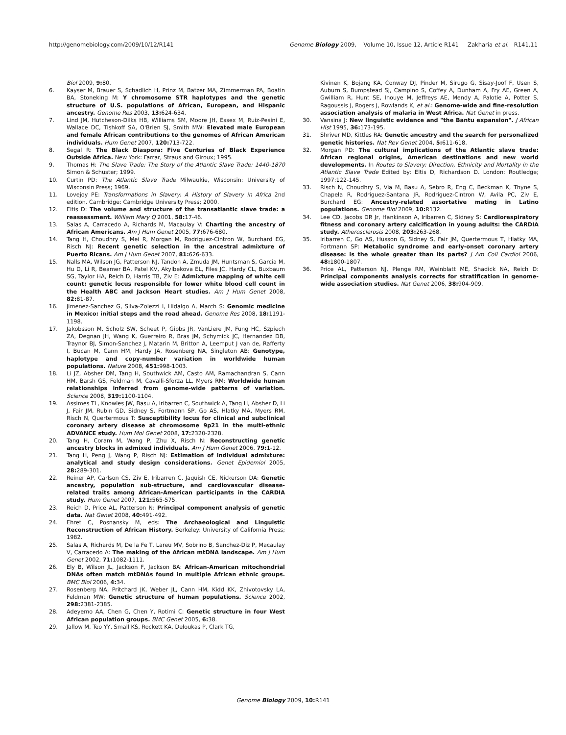http://genomebiology.com/2009/10/12/R141 Genome Biology 2009, Volume 10, Issue 12, Article R141 Zakharia et al. R141.11
Biol 2009, 9: 80.
6. Kayser M, Brauer S, Schadlich H, Prinz M, Batzer MA, Zimmerman PA, Boatin BA, Stoneking M: Y chromosome STR haplotypes and the genetic structure of U.S. populations of African, European, and Hispanic ancestry. Genome Res 2003, 13: 624-634.
7. Lind JM, Hutcheson-Dilks HB, Williams SM, Moore JH, Essex M, Ruiz-Pesini E, Wallace DC, Tishkoff SA, O'Brien SJ, Smith MW: Elevated male European and female African contributions to the genomes of African American individuals. Hum Genet 2007, 120: 713-722.
8. Segal R: The Black Diaspora: Five Centuries of Black Experience Outside Africa. New York: Farrar, Straus and Giroux; 1995.
9. Thomas H: The Slave Trade: The Story of the Atlantic Slave Trade: 1440-1870 Simon & Schuster; 1999.
10. Curtin PD: The Atlantic Slave Trade Milwaukie, Wisconsin: University of Wisconsin Press; 1969.
11. Lovejoy PE: Transformations in Slavery: A History of Slavery in Africa 2nd edition. Cambridge: Cambridge University Press; 2000.
12. Eltis D: The volume and structure of the transatlantic slave trade: a reassessment. William Mary Q 2001, 58: 17-46.
13. Salas A, Carracedo A, Richards M, Macaulay V: Charting the ancestry of African Americans. Am J Hum Genet 2005, 77: 676-680.
14. Tang H, Choudhry S, Mei R, Morgan M, Rodriguez-Cintron W, Burchard EG, Risch NJ: Recent genetic selection in the ancestral admixture of Puerto Ricans. Am J Hum Genet 2007, 81: 626-633.
15. Nalls MA, Wilson JG, Patterson NJ, Tandon A, Zmuda JM, Huntsman S, Garcia M, Hu D, Li R, Beamer BA, Patel KV, Akylbekova EL, Files JC, Hardy CL, Buxbaum SG, Taylor HA, Reich D, Harris TB, Ziv E: Admixture mapping of white cell count: genetic locus responsible for lower white blood cell count in the Health ABC and Jackson Heart studies. Am J Hum Genet 2008, 82: 81-87.
16. Jimenez-Sanchez G, Silva-Zolezzi I, Hidalgo A, March S: Genomic medicine in Mexico: initial steps and the road ahead. Genome Res 2008, 18: 1191-1198.
17. Jakobsson M, Scholz SW, Scheet P, Gibbs JR, VanLiere JM, Fung HC, Szpiech ZA, Degnan JH, Wang K, Guerreiro R, Bras JM, Schymick JC, Hernandez DB, Traynor BJ, Simon-Sanchez J, Matarin M, Britton A, Leemput J van de, Rafferty I, Bucan M, Cann HM, Hardy JA, Rosenberg NA, Singleton AB: Genotype, haplotype and copy-number variation in worldwide human populations. Nature 2008, 451: 998-1003.
18. Li JZ, Absher DM, Tang H, Southwick AM, Casto AM, Ramachandran S, Cann HM, Barsh GS, Feldman M, Cavalli-Sforza LL, Myers RM: Worldwide human relationships inferred from genome-wide patterns of variation. Science 2008, 319: 1100-1104.
19. Assimes TL, Knowles JW, Basu A, Iribarren C, Southwick A, Tang H, Absher D, Li J, Fair JM, Rubin GD, Sidney S, Fortmann SP, Go AS, Hlatky MA, Myers RM, Risch N, Quertermous T: Susceptibility locus for clinical and subclinical coronary artery disease at chromosome 9p21 in the multi-ethnic ADVANCE study. Hum Mol Genet 2008, 17: 2320-2328.
20. Tang H, Coram M, Wang P, Zhu X, Risch N: Reconstructing genetic ancestry blocks in admixed individuals. Am J Hum Genet 2006, 79: 1-12.
21. Tang H, Peng J, Wang P, Risch NJ: Estimation of individual admixture: analytical and study design considerations. Genet Epidemiol 2005, 28: 289-301.
22. Reiner AP, Carlson CS, Ziv E, Iribarren C, Jaquish CE, Nickerson DA: Genetic ancestry, population sub-structure, and cardiovascular disease-related traits among African-American participants in the CARDIA study. Hum Genet 2007, 121: 565-575.
23. Reich D, Price AL, Patterson N: Principal component analysis of genetic data. Nat Genet 2008, 40: 491-492.
24. Ehret C, Posnansky M, eds: The Archaeological and Linguistic Reconstruction of African History. Berkeley: University of California Press; 1982.
25. Salas A, Richards M, De la Fe T, Lareu MV, Sobrino B, Sanchez-Diz P, Macaulay V, Carracedo A: The making of the African mtDNA landscape. Am J Hum Genet 2002, 71: 1082-1111.
26. Ely B, Wilson JL, Jackson F, Jackson BA: African-American mitochondrial DNAs often match mtDNAs found in multiple African ethnic groups. BMC Biol 2006, 4: 34.
27. Rosenberg NA, Pritchard JK, Weber JL, Cann HM, Kidd KK, Zhivotovsky LA, Feldman MW: Genetic structure of human populations. Science 2002, 298: 2381-2385.
28. Adeyemo AA, Chen G, Chen Y, Rotimi C: Genetic structure in four West African population groups. BMC Genet 2005, 6: 38.
29. Jallow M, Teo YY, Small KS, Rockett KA, Deloukas P, Clark TG,
Kivinen K, Bojang KA, Conway DJ, Pinder M, Sirugo G, Sisay-Joof F, Usen S, Auburn S, Bumpstead SJ, Campino S, Coffey A, Dunham A, Fry AE, Green A, Gwilliam R, Hunt SE, Inouye M, Jeffreys AE, Mendy A, Palotie A, Potter S, Ragoussis J, Rogers J, Rowlands K, et al.: Genome-wide and fine-resolution association analysis of malaria in West Africa. Nat Genet in press.
30. Vansina J: New linguistic evidence and "the Bantu expansion". J African Hist 1995, 36: 173-195.
31. Shriver MD, Kittles RA: Genetic ancestry and the search for personalized genetic histories. Nat Rev Genet 2004, 5: 611-618.
32. Morgan PD: The cultural implications of the Atlantic slave trade: African regional origins, American destinations and new world developments. In Routes to Slavery: Direction, Ethnicity and Mortality in the Atlantic Slave Trade Edited by: Eltis D, Richardson D. London: Routledge; 1997:122-145.
33. Risch N, Choudhry S, Via M, Basu A, Sebro R, Eng C, Beckman K, Thyne S, Chapela R, Rodriguez-Santana JR, Rodriguez-Cintron W, Avila PC, Ziv E, Burchard EG: Ancestry-related assortative mating in Latino populations. Genome Biol 2009, 10: R132.
34. Lee CD, Jacobs DR Jr, Hankinson A, Iribarren C, Sidney S: Cardiorespiratory fitness and coronary artery calcification in young adults: the CARDIA study. Atherosclerosis 2008, 203: 263-268.
35. Iribarren C, Go AS, Husson G, Sidney S, Fair JM, Quertermous T, Hlatky MA, Fortmann SP: Metabolic syndrome and early-onset coronary artery disease: is the whole greater than its parts? J Am Coll Cardiol 2006, 48: 1800-1807.
36. Price AL, Patterson NJ, Plenge RM, Weinblatt ME, Shadick NA, Reich D: Principal components analysis corrects for stratification in genome-wide association studies. Nat Genet 2006, 38: 904-909.
Genome Biology 2009, 10: R141